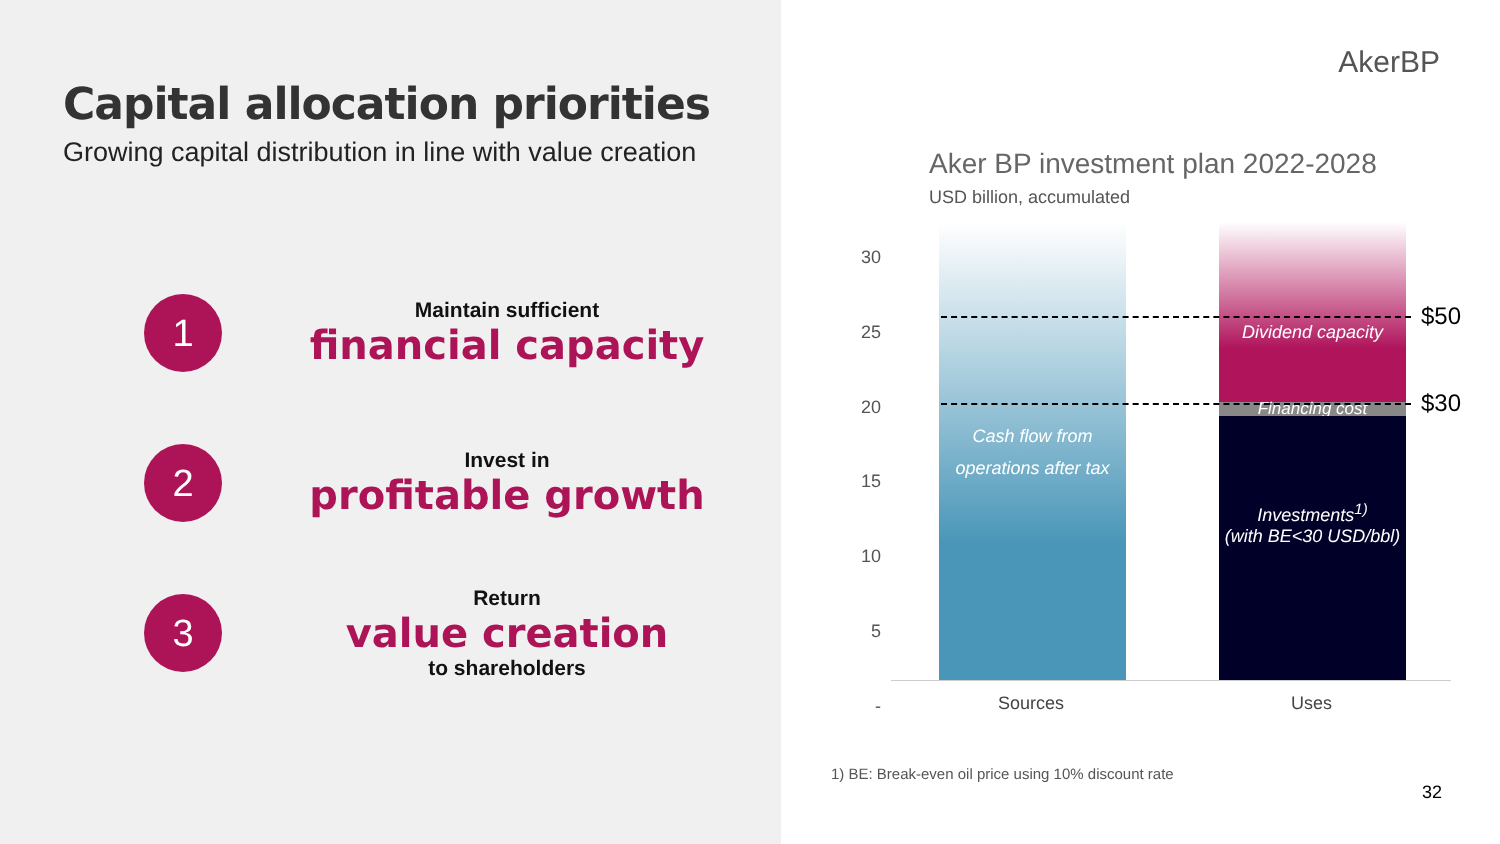Capital allocation priorities
Growing capital distribution in line with value creation
1
Maintain sufficient
financial capacity
2
Invest in
profitable growth
3
Return
value creation
to shareholders
AkerBP
Aker BP investment plan 2022-2028
USD billion, accumulated
30
25
20
15
10
5
-
Cash flow from
operations after tax
Dividend capacity
Financing cost
Investments<sup>1)</sup>
(with BE<30 USD/bbl)
$50
$30
Sources Uses
1) BE: Break-even oil price using 10% discount rate
32